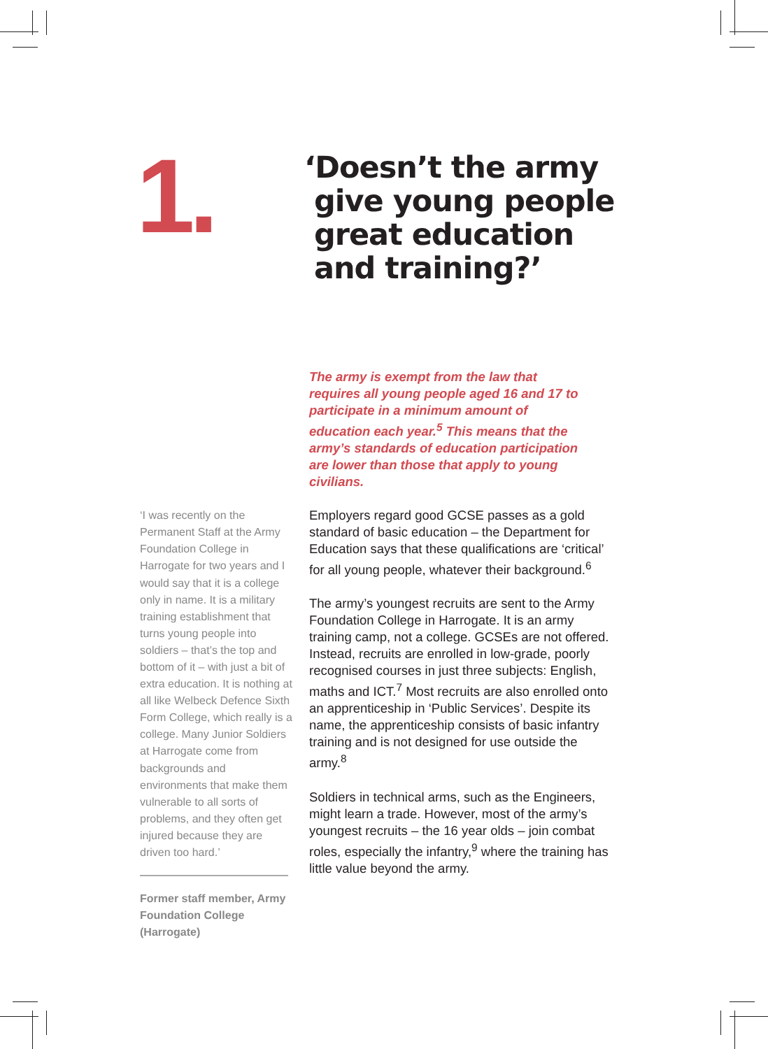1.
‘Doesn’t the army
give young people
great education
and training?’
The army is exempt from the law that requires all young people aged 16 and 17 to participate in a minimum amount of education each year.<sup>5</sup> This means that the army’s standards of education participation are lower than those that apply to young civilians.
‘I was recently on the Permanent Staff at the Army Foundation College in Harrogate for two years and I would say that it is a college only in name. It is a military training establishment that turns young people into soldiers – that’s the top and bottom of it – with just a bit of extra education. It is nothing at all like Welbeck Defence Sixth Form College, which really is a college. Many Junior Soldiers at Harrogate come from backgrounds and environments that make them vulnerable to all sorts of problems, and they often get injured because they are driven too hard.’
Former staff member, Army Foundation College (Harrogate)
Employers regard good GCSE passes as a gold standard of basic education – the Department for Education says that these qualifications are ‘critical’ for all young people, whatever their background.<sup>6</sup>
The army’s youngest recruits are sent to the Army Foundation College in Harrogate. It is an army training camp, not a college. GCSEs are not offered. Instead, recruits are enrolled in low-grade, poorly recognised courses in just three subjects: English, maths and ICT.<sup>7</sup> Most recruits are also enrolled onto an apprenticeship in ‘Public Services’. Despite its name, the apprenticeship consists of basic infantry training and is not designed for use outside the army.<sup>8</sup>
Soldiers in technical arms, such as the Engineers, might learn a trade. However, most of the army’s youngest recruits – the 16 year olds – join combat roles, especially the infantry,<sup>9</sup> where the training has little value beyond the army.